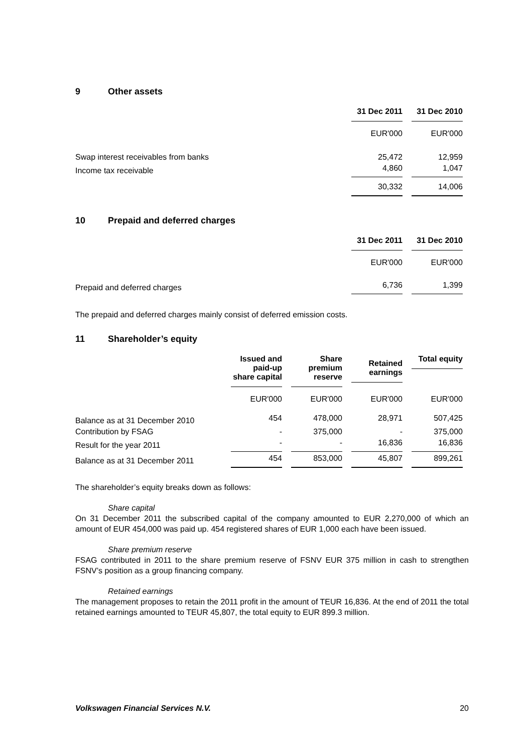9 Other assets
| | 31 Dec 2011 | 31 Dec 2010 |
| --- | --- | --- |
| | EUR'000 | EUR'000 |
| Swap interest receivables from banks | 25,472 | 12,959 |
| Income tax receivable | 4,860 | 1,047 |
| | 30,332 | 14,006 |
10 Prepaid and deferred charges
| | 31 Dec 2011 | 31 Dec 2010 |
| --- | --- | --- |
| | EUR'000 | EUR'000 |
| Prepaid and deferred charges | 6,736 | 1,399 |
The prepaid and deferred charges mainly consist of deferred emission costs.
11 Shareholder’s equity
| | Issued and paid-up share capital | Share premium reserve | Retained earnings | Total equity |
| --- | --- | --- | --- | --- |
| | EUR'000 | EUR'000 | EUR'000 | EUR'000 |
| Balance as at 31 December 2010 | 454 | 478,000 | 28,971 | 507,425 |
| Contribution by FSAG | - | 375,000 | - | 375,000 |
| Result for the year 2011 | - | - | 16,836 | 16,836 |
| Balance as at 31 December 2011 | 454 | 853,000 | 45,807 | 899,261 |
The shareholder’s equity breaks down as follows:
Share capital
On 31 December 2011 the subscribed capital of the company amounted to EUR 2,270,000 of which an amount of EUR 454,000 was paid up. 454 registered shares of EUR 1,000 each have been issued.
Share premium reserve
FSAG contributed in 2011 to the share premium reserve of FSNV EUR 375 million in cash to strengthen FSNV’s position as a group financing company.
Retained earnings
The management proposes to retain the 2011 profit in the amount of TEUR 16,836. At the end of 2011 the total retained earnings amounted to TEUR 45,807, the total equity to EUR 899.3 million.
Volkswagen Financial Services N.V. 20